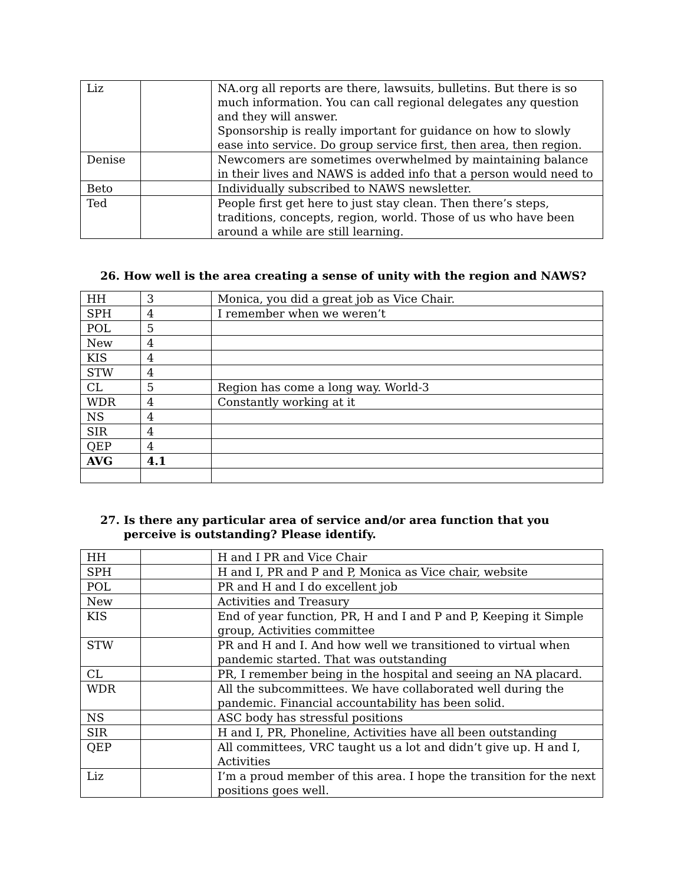| Liz | | NA.org all reports are there, lawsuits, bulletins. But there is so much information. You can call regional delegates any question and they will answer. Sponsorship is really important for guidance on how to slowly ease into service. Do group service first, then area, then region. |
| Denise | | Newcomers are sometimes overwhelmed by maintaining balance in their lives and NAWS is added info that a person would need to |
| Beto | | Individually subscribed to NAWS newsletter. |
| Ted | | People first get here to just stay clean. Then there’s steps, traditions, concepts, region, world. Those of us who have been around a while are still learning. |
26. How well is the area creating a sense of unity with the region and NAWS?
| HH | 3 | Monica, you did a great job as Vice Chair. |
| SPH | 4 | I remember when we weren’t |
| POL | 5 | |
| New | 4 | |
| KIS | 4 | |
| STW | 4 | |
| CL | 5 | Region has come a long way. World-3 |
| WDR | 4 | Constantly working at it |
| NS | 4 | |
| SIR | 4 | |
| QEP | 4 | |
| AVG | 4.1 | |
27. Is there any particular area of service and/or area function that you perceive is outstanding? Please identify.
| HH | | H and I PR and Vice Chair |
| SPH | | H and I, PR and P and P, Monica as Vice chair, website |
| POL | | PR and H and I do excellent job |
| New | | Activities and Treasury |
| KIS | | End of year function, PR, H and I and P and P, Keeping it Simple group, Activities committee |
| STW | | PR and H and I. And how well we transitioned to virtual when pandemic started. That was outstanding |
| CL | | PR, I remember being in the hospital and seeing an NA placard. |
| WDR | | All the subcommittees. We have collaborated well during the pandemic. Financial accountability has been solid. |
| NS | | ASC body has stressful positions |
| SIR | | H and I, PR, Phoneline, Activities have all been outstanding |
| QEP | | All committees, VRC taught us a lot and didn’t give up. H and I, Activities |
| Liz | | I’m a proud member of this area. I hope the transition for the next positions goes well. |